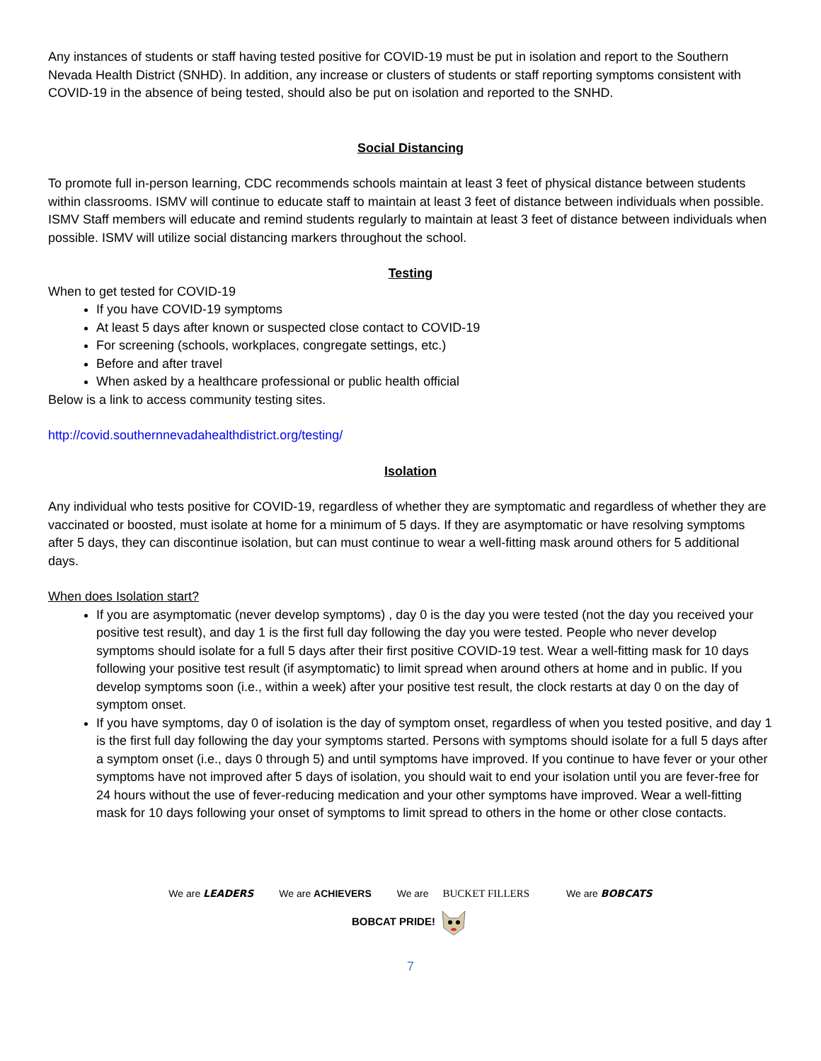Any instances of students or staff having tested positive for COVID-19 must be put in isolation and report to the Southern Nevada Health District (SNHD). In addition, any increase or clusters of students or staff reporting symptoms consistent with COVID-19 in the absence of being tested, should also be put on isolation and reported to the SNHD.
Social Distancing
To promote full in-person learning, CDC recommends schools maintain at least 3 feet of physical distance between students within classrooms. ISMV will continue to educate staff to maintain at least 3 feet of distance between individuals when possible. ISMV Staff members will educate and remind students regularly to maintain at least 3 feet of distance between individuals when possible. ISMV will utilize social distancing markers throughout the school.
Testing
When to get tested for COVID-19
If you have COVID-19 symptoms
At least 5 days after known or suspected close contact to COVID-19
For screening (schools, workplaces, congregate settings, etc.)
Before and after travel
When asked by a healthcare professional or public health official
Below is a link to access community testing sites.
http://covid.southernnevadahealthdistrict.org/testing/
Isolation
Any individual who tests positive for COVID-19, regardless of whether they are symptomatic and regardless of whether they are vaccinated or boosted, must isolate at home for a minimum of 5 days. If they are asymptomatic or have resolving symptoms after 5 days, they can discontinue isolation, but can must continue to wear a well-fitting mask around others for 5 additional days.
When does Isolation start?
If you are asymptomatic (never develop symptoms) , day 0 is the day you were tested (not the day you received your positive test result), and day 1 is the first full day following the day you were tested. People who never develop symptoms should isolate for a full 5 days after their first positive COVID-19 test. Wear a well-fitting mask for 10 days following your positive test result (if asymptomatic) to limit spread when around others at home and in public. If you develop symptoms soon (i.e., within a week) after your positive test result, the clock restarts at day 0 on the day of symptom onset.
If you have symptoms, day 0 of isolation is the day of symptom onset, regardless of when you tested positive, and day 1 is the first full day following the day your symptoms started. Persons with symptoms should isolate for a full 5 days after a symptom onset (i.e., days 0 through 5) and until symptoms have improved. If you continue to have fever or your other symptoms have not improved after 5 days of isolation, you should wait to end your isolation until you are fever-free for 24 hours without the use of fever-reducing medication and your other symptoms have improved. Wear a well-fitting mask for 10 days following your onset of symptoms to limit spread to others in the home or other close contacts.
We are LEADERS We are ACHIEVERS We are BUCKET FILLERS We are BOBCATS
BOBCAT PRIDE!
7